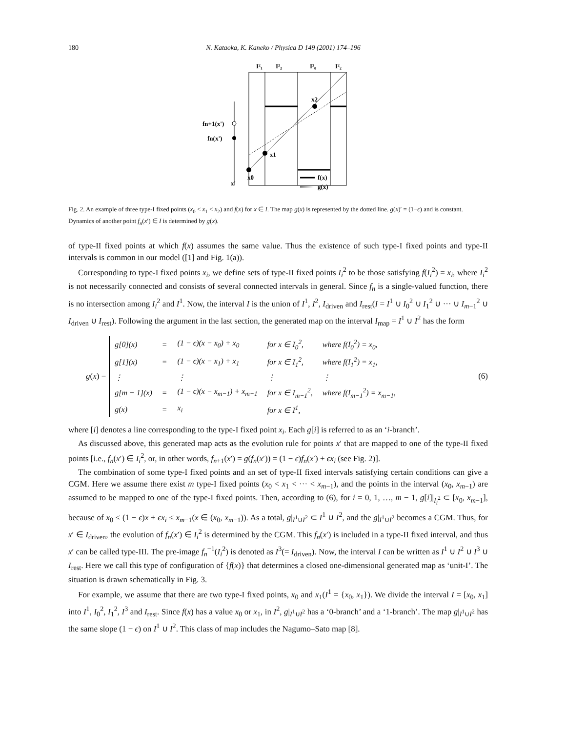180 N. Kataoka, K. Kaneko / Physica D 149 (2001) 174–196
I²₁
I²₂
I²₀
I²₂
fn+1(x')
fn(x')
x2
x1
x0
x'
f(x)
g(x)
Fig. 2. An example of three type-I fixed points (x<sub>0</sub> < x<sub>1</sub> < x<sub>2</sub>) and f(x) for x ∈ I. The map g(x) is represented by the dotted line. g(x)′ = (1−ϵ) and is constant. Dynamics of another point f<sub>n</sub>(x′) ∈ I is determined by g(x).
of type-II fixed points at which f(x) assumes the same value. Thus the existence of such type-I fixed points and type-II intervals is common in our model ([1] and Fig. 1(a)).
Corresponding to type-I fixed points x<sub>i</sub>, we define sets of type-II fixed points I<sub>i</sub><sup>2</sup> to be those satisfying f(I<sub>i</sub><sup>2</sup>) = x<sub>i</sub>, where I<sub>i</sub><sup>2</sup> is not necessarily connected and consists of several connected intervals in general. Since f<sub>n</sub> is a single-valued function, there is no intersection among I<sub>i</sub><sup>2</sup> and I<sup>1</sup>. Now, the interval I is the union of I<sup>1</sup>, I<sup>2</sup>, I<sub>driven</sub> and I<sub>rest</sub>(I = I<sup>1</sup> ∪ I<sub>0</sub><sup>2</sup> ∪ I<sub>1</sub><sup>2</sup> ∪ ··· ∪ I<sub>m−1</sub><sup>2</sup> ∪ I<sub>driven</sub> ∪ I<sub>rest</sub>). Following the argument in the last section, the generated map on the interval I<sub>map</sub> = I<sup>1</sup> ∪ I<sup>2</sup> has the form
g(x) =
| g[0](x) | = | (1 − ϵ)(x − x<sub>0</sub>) + x<sub>0</sub> | for x ∈ I<sub>0</sub><sup>2</sup>, | where f(I<sub>0</sub><sup>2</sup>) = x<sub>0</sub>, |
| g[1](x) | = | (1 − ϵ)(x − x<sub>1</sub>) + x<sub>1</sub> | for x ∈ I<sub>1</sub><sup>2</sup>, | where f(I<sub>1</sub><sup>2</sup>) = x<sub>1</sub>, |
| ⋮ | | ⋮ | ⋮ | ⋮ |
| g[m − 1](x) | = | (1 − ϵ)(x − x<sub>m−1</sub>) + x<sub>m−1</sub> | for x ∈ I<sub>m−1</sub><sup>2</sup>, | where f(I<sub>m−1</sub><sup>2</sup>) = x<sub>m−1</sub>, |
| g(x) | = | x<sub>i</sub> | for x ∈ I<sup>1</sup>, | |
(6)
where [i] denotes a line corresponding to the type-I fixed point x<sub>i</sub>. Each g[i] is referred to as an ‘i-branch’.
As discussed above, this generated map acts as the evolution rule for points x′ that are mapped to one of the type-II fixed points [i.e., f<sub>n</sub>(x′) ∈ I<sub>i</sub><sup>2</sup>, or, in other words, f<sub>n+1</sub>(x′) = g(f<sub>n</sub>(x′)) = (1 − ϵ)f<sub>n</sub>(x′) + ϵx<sub>i</sub> (see Fig. 2)].
The combination of some type-I fixed points and an set of type-II fixed intervals satisfying certain conditions can give a CGM. Here we assume there exist m type-I fixed points (x<sub>0</sub> < x<sub>1</sub> < ··· < x<sub>m−1</sub>), and the points in the interval (x<sub>0</sub>, x<sub>m−1</sub>) are assumed to be mapped to one of the type-I fixed points. Then, according to (6), for i = 0, 1, …, m − 1, g[i]|<sub>I<sub>i</sub><sup>2</sup></sub> ⊂ [x<sub>0</sub>, x<sub>m−1</sub>], because of x<sub>0</sub> ≤ (1 − ϵ)x + ϵx<sub>i</sub> ≤ x<sub>m−1</sub>(x ∈ (x<sub>0</sub>, x<sub>m−1</sub>)). As a total, g|<sub>I<sup>1</sup>∪I<sup>2</sup></sub> ⊂ I<sup>1</sup> ∪ I<sup>2</sup>, and the g|<sub>I<sup>1</sup>∪I<sup>2</sup></sub> becomes a CGM. Thus, for x′ ∈ I<sub>driven</sub>, the evolution of f<sub>n</sub>(x′) ∈ I<sub>i</sub><sup>2</sup> is determined by the CGM. This f<sub>n</sub>(x′) is included in a type-II fixed interval, and thus x′ can be called type-III. The pre-image f<sub>n</sub><sup>−1</sup>(I<sub>i</sub><sup>2</sup>) is denoted as I<sup>3</sup>(= I<sub>driven</sub>). Now, the interval I can be written as I<sup>1</sup> ∪ I<sup>2</sup> ∪ I<sup>3</sup> ∪ I<sub>rest</sub>. Here we call this type of configuration of {f(x)} that determines a closed one-dimensional generated map as ‘unit-I’. The situation is drawn schematically in Fig. 3.
For example, we assume that there are two type-I fixed points, x<sub>0</sub> and x<sub>1</sub>(I<sup>1</sup> = {x<sub>0</sub>, x<sub>1</sub>}). We divide the interval I = [x<sub>0</sub>, x<sub>1</sub>] into I<sup>1</sup>, I<sub>0</sub><sup>2</sup>, I<sub>1</sub><sup>2</sup>, I<sup>3</sup> and I<sub>rest</sub>. Since f(x) has a value x<sub>0</sub> or x<sub>1</sub>, in I<sup>2</sup>, g|<sub>I<sup>1</sup>∪I<sup>2</sup></sub> has a ‘0-branch’ and a ‘1-branch’. The map g|<sub>I<sup>1</sup>∪I<sup>2</sup></sub> has the same slope (1 − ϵ) on I<sup>1</sup> ∪ I<sup>2</sup>. This class of map includes the Nagumo–Sato map [8].